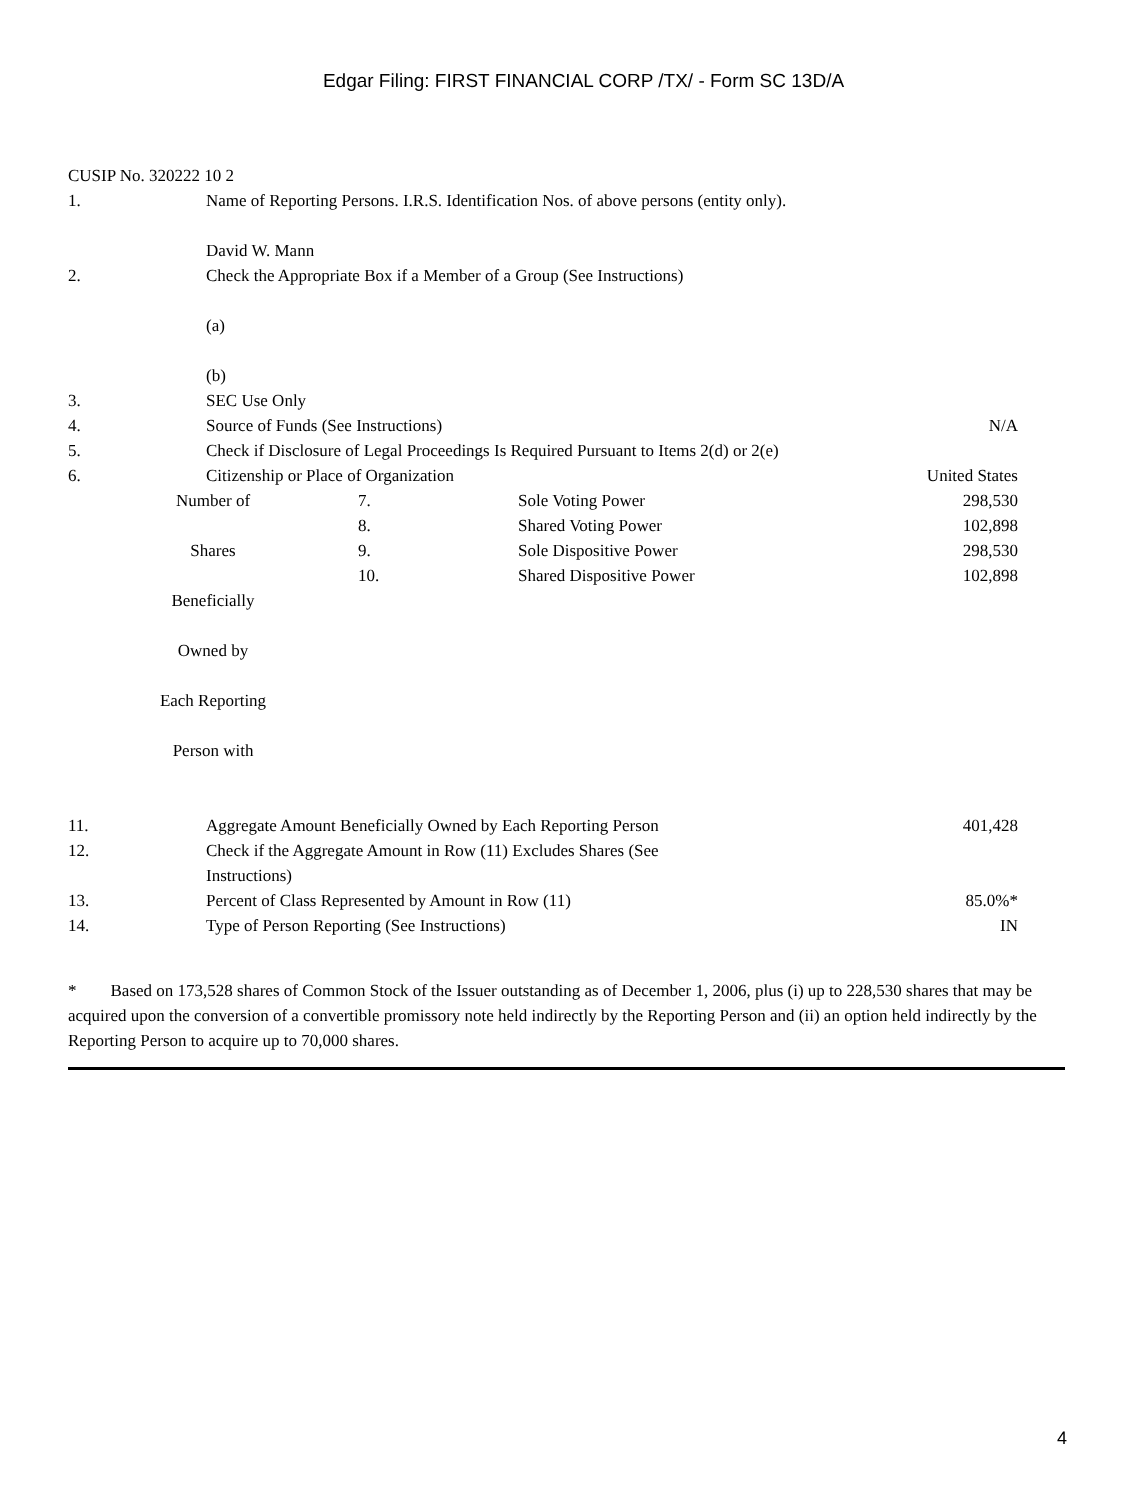Edgar Filing: FIRST FINANCIAL CORP /TX/ - Form SC 13D/A
CUSIP No. 320222 10 2
| 1. | Name of Reporting Persons. I.R.S. Identification Nos. of above persons (entity only). David W. Mann | |
| 2. | Check the Appropriate Box if a Member of a Group (See Instructions) (a) (b) | |
| 3. | SEC Use Only | |
| 4. | Source of Funds (See Instructions) | N/A |
| 5. | Check if Disclosure of Legal Proceedings Is Required Pursuant to Items 2(d) or 2(e) | |
| 6. | Citizenship or Place of Organization | United States |
| Number of Shares Beneficially Owned by Each Reporting Person with | 7. | Sole Voting Power | 298,530 |
| | 8. | Shared Voting Power | 102,898 |
| | 9. | Sole Dispositive Power | 298,530 |
| | 10. | Shared Dispositive Power | 102,898 |
| 11. | Aggregate Amount Beneficially Owned by Each Reporting Person | 401,428 |
| 12. | Check if the Aggregate Amount in Row (11) Excludes Shares (See Instructions) | |
| 13. | Percent of Class Represented by Amount in Row (11) | 85.0%* |
| 14. | Type of Person Reporting (See Instructions) | IN |
* Based on 173,528 shares of Common Stock of the Issuer outstanding as of December 1, 2006, plus (i) up to 228,530 shares that may be acquired upon the conversion of a convertible promissory note held indirectly by the Reporting Person and (ii) an option held indirectly by the Reporting Person to acquire up to 70,000 shares.
4